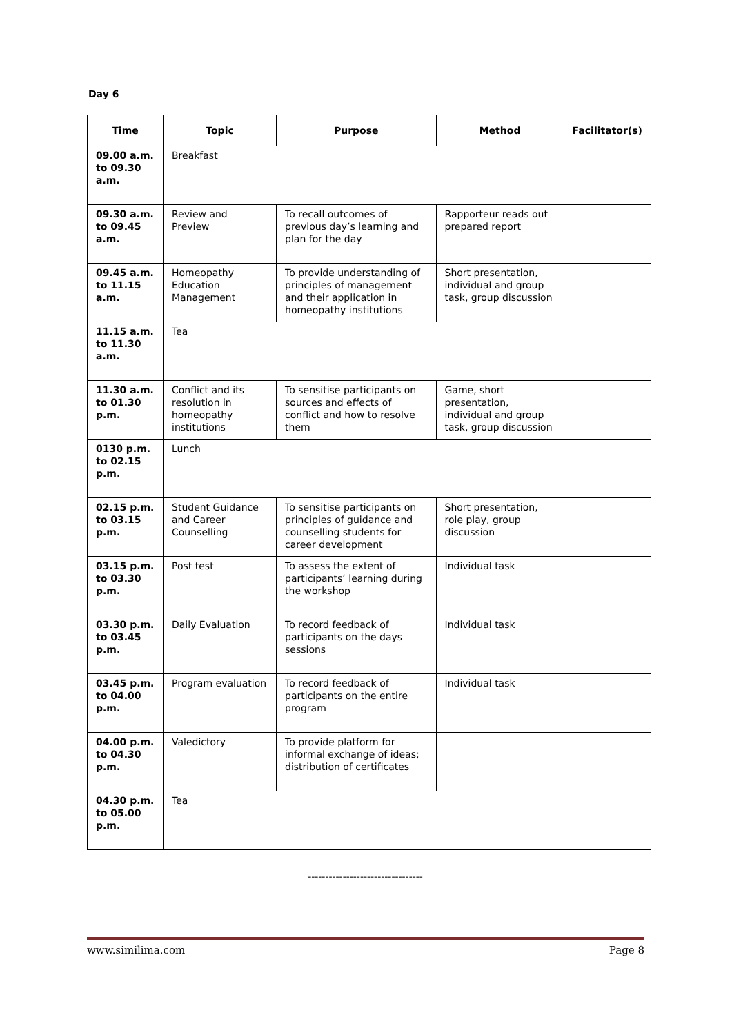Day 6
| Time | Topic | Purpose | Method | Facilitator(s) |
| --- | --- | --- | --- | --- |
| 09.00 a.m. to 09.30 a.m. | Breakfast | | | |
| 09.30 a.m. to 09.45 a.m. | Review and Preview | To recall outcomes of previous day’s learning and plan for the day | Rapporteur reads out prepared report | |
| 09.45 a.m. to 11.15 a.m. | Homeopathy Education Management | To provide understanding of principles of management and their application in homeopathy institutions | Short presentation, individual and group task, group discussion | |
| 11.15 a.m. to 11.30 a.m. | Tea | | | |
| 11.30 a.m. to 01.30 p.m. | Conflict and its resolution in homeopathy institutions | To sensitise participants on sources and effects of conflict and how to resolve them | Game, short presentation, individual and group task, group discussion | |
| 0130 p.m. to 02.15 p.m. | Lunch | | | |
| 02.15 p.m. to 03.15 p.m. | Student Guidance and Career Counselling | To sensitise participants on principles of guidance and counselling students for career development | Short presentation, role play, group discussion | |
| 03.15 p.m. to 03.30 p.m. | Post test | To assess the extent of participants’ learning during the workshop | Individual task | |
| 03.30 p.m. to 03.45 p.m. | Daily Evaluation | To record feedback of participants on the days sessions | Individual task | |
| 03.45 p.m. to 04.00 p.m. | Program evaluation | To record feedback of participants on the entire program | Individual task | |
| 04.00 p.m. to 04.30 p.m. | Valedictory | To provide platform for informal exchange of ideas; distribution of certificates | | |
| 04.30 p.m. to 05.00 p.m. | Tea | | | |
---------------------------------
www.similima.com Page 8